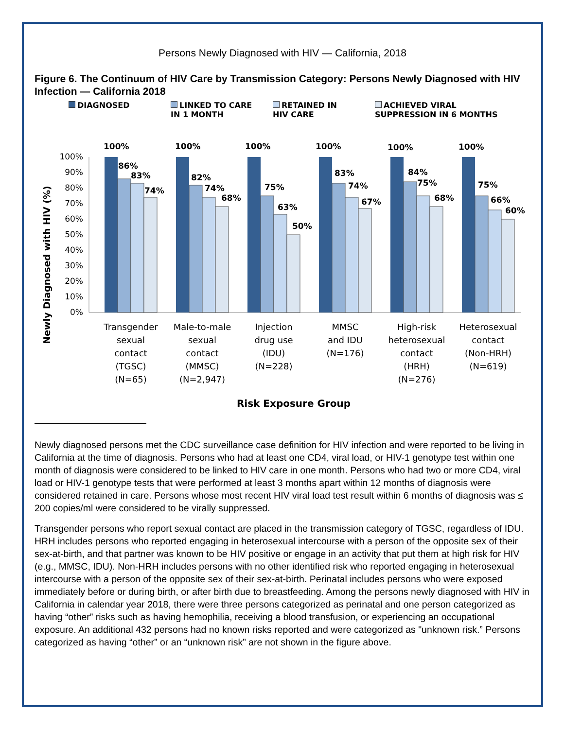Persons Newly Diagnosed with HIV — California, 2018
Figure 6. The Continuum of HIV Care by Transmission Category: Persons Newly Diagnosed with HIV Infection — California 2018
DIAGNOSED LINKED TO CARE
IN 1 MONTH
RETAINED IN
HIV CARE
ACHIEVED VIRAL
SUPPRESSION IN 6 MONTHS
Newly Diagnosed with HIV (%)
100%
90%
80%
70%
60%
50%
40%
30%
20%
10%
0%
100%
86%
83%
74%
100%
82%
74%
68%
100%
75%
63%
50%
100%
83%
74%
67%
100%
84%
75%
68%
100%
75%
66%
60%
Transgender
sexual
contact
(TGSC)
(N=65)
Male-to-male
sexual
contact
(MMSC)
(N=2,947)
Injection
drug use
(IDU)
(N=228)
MMSC
and IDU
(N=176)
High-risk
heterosexual
contact
(HRH)
(N=276)
Heterosexual
contact
(Non-HRH)
(N=619)
Risk Exposure Group
Newly diagnosed persons met the CDC surveillance case definition for HIV infection and were reported to be living in California at the time of diagnosis. Persons who had at least one CD4, viral load, or HIV-1 genotype test within one month of diagnosis were considered to be linked to HIV care in one month. Persons who had two or more CD4, viral load or HIV-1 genotype tests that were performed at least 3 months apart within 12 months of diagnosis were considered retained in care. Persons whose most recent HIV viral load test result within 6 months of diagnosis was ≤ 200 copies/ml were considered to be virally suppressed.
Transgender persons who report sexual contact are placed in the transmission category of TGSC, regardless of IDU. HRH includes persons who reported engaging in heterosexual intercourse with a person of the opposite sex of their sex-at-birth, and that partner was known to be HIV positive or engage in an activity that put them at high risk for HIV (e.g., MMSC, IDU). Non-HRH includes persons with no other identified risk who reported engaging in heterosexual intercourse with a person of the opposite sex of their sex-at-birth. Perinatal includes persons who were exposed immediately before or during birth, or after birth due to breastfeeding. Among the persons newly diagnosed with HIV in California in calendar year 2018, there were three persons categorized as perinatal and one person categorized as having “other” risks such as having hemophilia, receiving a blood transfusion, or experiencing an occupational exposure. An additional 432 persons had no known risks reported and were categorized as "unknown risk.” Persons categorized as having “other” or an “unknown risk” are not shown in the figure above.